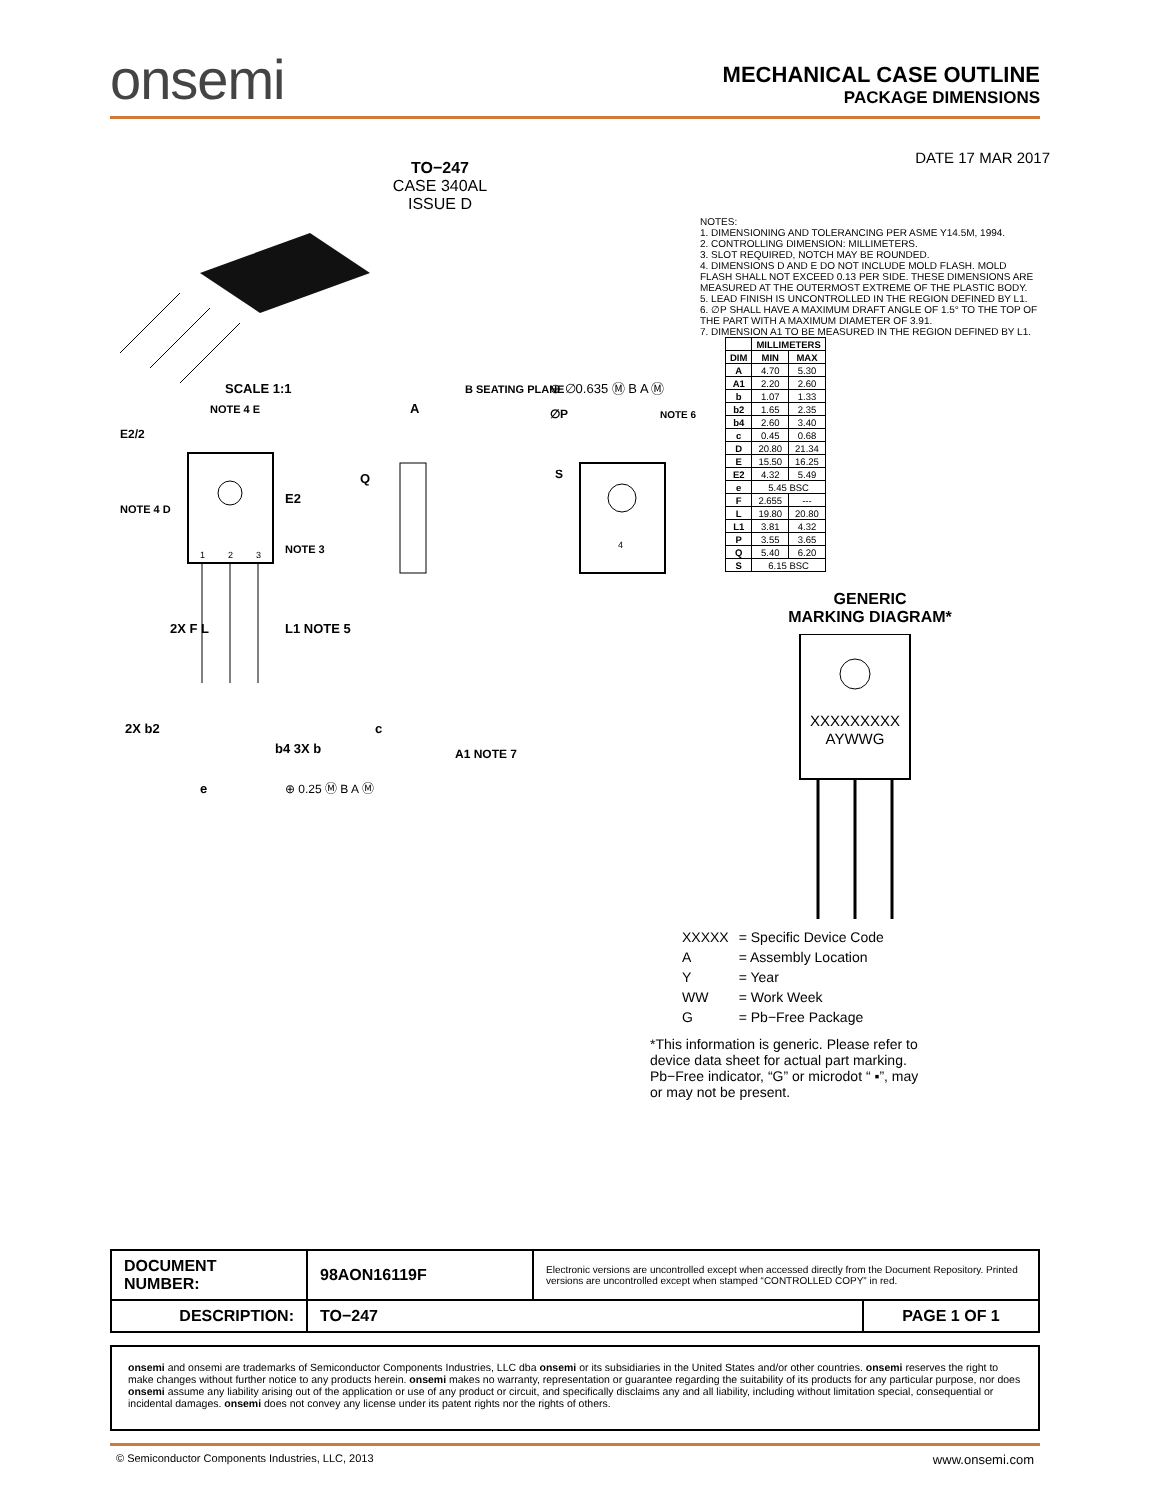onsemi
MECHANICAL CASE OUTLINE
PACKAGE DIMENSIONS
TO−247
CASE 340AL
ISSUE D
SCALE 1:1
E2/2
NOTE 4 E
NOTE 4 D
E2
NOTE 3
L1 NOTE 5
2X F L
2X b2
b4 3X b
e
⊕ 0.25 Ⓜ B A Ⓜ
A
B SEATING PLANE
Q
c
A1 NOTE 7
⊕ ∅0.635 Ⓜ B A Ⓜ
∅P
NOTE 6
S
4
1
2
3
DATE 17 MAR 2017
NOTES:
1. DIMENSIONING AND TOLERANCING PER ASME Y14.5M, 1994.
2. CONTROLLING DIMENSION: MILLIMETERS.
3. SLOT REQUIRED, NOTCH MAY BE ROUNDED.
4. DIMENSIONS D AND E DO NOT INCLUDE MOLD FLASH. MOLD FLASH SHALL NOT EXCEED 0.13 PER SIDE. THESE DIMENSIONS ARE MEASURED AT THE OUTERMOST EXTREME OF THE PLASTIC BODY.
5. LEAD FINISH IS UNCONTROLLED IN THE REGION DEFINED BY L1.
6. ∅P SHALL HAVE A MAXIMUM DRAFT ANGLE OF 1.5° TO THE TOP OF THE PART WITH A MAXIMUM DIAMETER OF 3.91.
7. DIMENSION A1 TO BE MEASURED IN THE REGION DEFINED BY L1.
| | MILLIMETERS | |
| --- | --- | --- |
| DIM | MIN | MAX |
| A | 4.70 | 5.30 |
| A1 | 2.20 | 2.60 |
| b | 1.07 | 1.33 |
| b2 | 1.65 | 2.35 |
| b4 | 2.60 | 3.40 |
| c | 0.45 | 0.68 |
| D | 20.80 | 21.34 |
| E | 15.50 | 16.25 |
| E2 | 4.32 | 5.49 |
| e | 5.45 BSC | |
| F | 2.655 | --- |
| L | 19.80 | 20.80 |
| L1 | 3.81 | 4.32 |
| P | 3.55 | 3.65 |
| Q | 5.40 | 6.20 |
| S | 6.15 BSC | |
GENERIC
MARKING DIAGRAM*
XXXXXXXXX
AYWWG
| XXXXX | = Specific Device Code |
| A | = Assembly Location |
| Y | = Year |
| WW | = Work Week |
| G | = Pb−Free Package |
*This information is generic. Please refer to device data sheet for actual part marking.
Pb−Free indicator, “G” or microdot “ ▪”, may or may not be present.
| DOCUMENT NUMBER: | 98AON16119F | Electronic versions are uncontrolled except when accessed directly from the Document Repository. Printed versions are uncontrolled except when stamped “CONTROLLED COPY” in red. | |
| DESCRIPTION: | TO−247 | | PAGE 1 OF 1 |
onsemi and onsemi are trademarks of Semiconductor Components Industries, LLC dba onsemi or its subsidiaries in the United States and/or other countries. onsemi reserves the right to make changes without further notice to any products herein. onsemi makes no warranty, representation or guarantee regarding the suitability of its products for any particular purpose, nor does onsemi assume any liability arising out of the application or use of any product or circuit, and specifically disclaims any and all liability, including without limitation special, consequential or incidental damages. onsemi does not convey any license under its patent rights nor the rights of others.
© Semiconductor Components Industries, LLC, 2013 www.onsemi.com